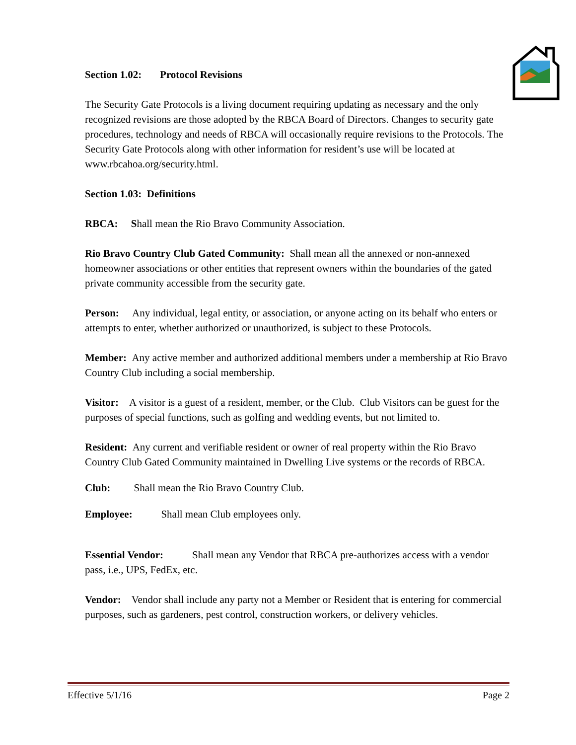Section 1.02: Protocol Revisions
The Security Gate Protocols is a living document requiring updating as necessary and the only recognized revisions are those adopted by the RBCA Board of Directors. Changes to security gate procedures, technology and needs of RBCA will occasionally require revisions to the Protocols. The Security Gate Protocols along with other information for resident’s use will be located at www.rbcahoa.org/security.html.
Section 1.03: Definitions
RBCA: Shall mean the Rio Bravo Community Association.
Rio Bravo Country Club Gated Community: Shall mean all the annexed or non-annexed homeowner associations or other entities that represent owners within the boundaries of the gated private community accessible from the security gate.
Person: Any individual, legal entity, or association, or anyone acting on its behalf who enters or attempts to enter, whether authorized or unauthorized, is subject to these Protocols.
Member: Any active member and authorized additional members under a membership at Rio Bravo Country Club including a social membership.
Visitor: A visitor is a guest of a resident, member, or the Club. Club Visitors can be guest for the purposes of special functions, such as golfing and wedding events, but not limited to.
Resident: Any current and verifiable resident or owner of real property within the Rio Bravo Country Club Gated Community maintained in Dwelling Live systems or the records of RBCA.
Club: Shall mean the Rio Bravo Country Club.
Employee: Shall mean Club employees only.
Essential Vendor: Shall mean any Vendor that RBCA pre-authorizes access with a vendor pass, i.e., UPS, FedEx, etc.
Vendor: Vendor shall include any party not a Member or Resident that is entering for commercial purposes, such as gardeners, pest control, construction workers, or delivery vehicles.
Effective 5/1/16 Page 2